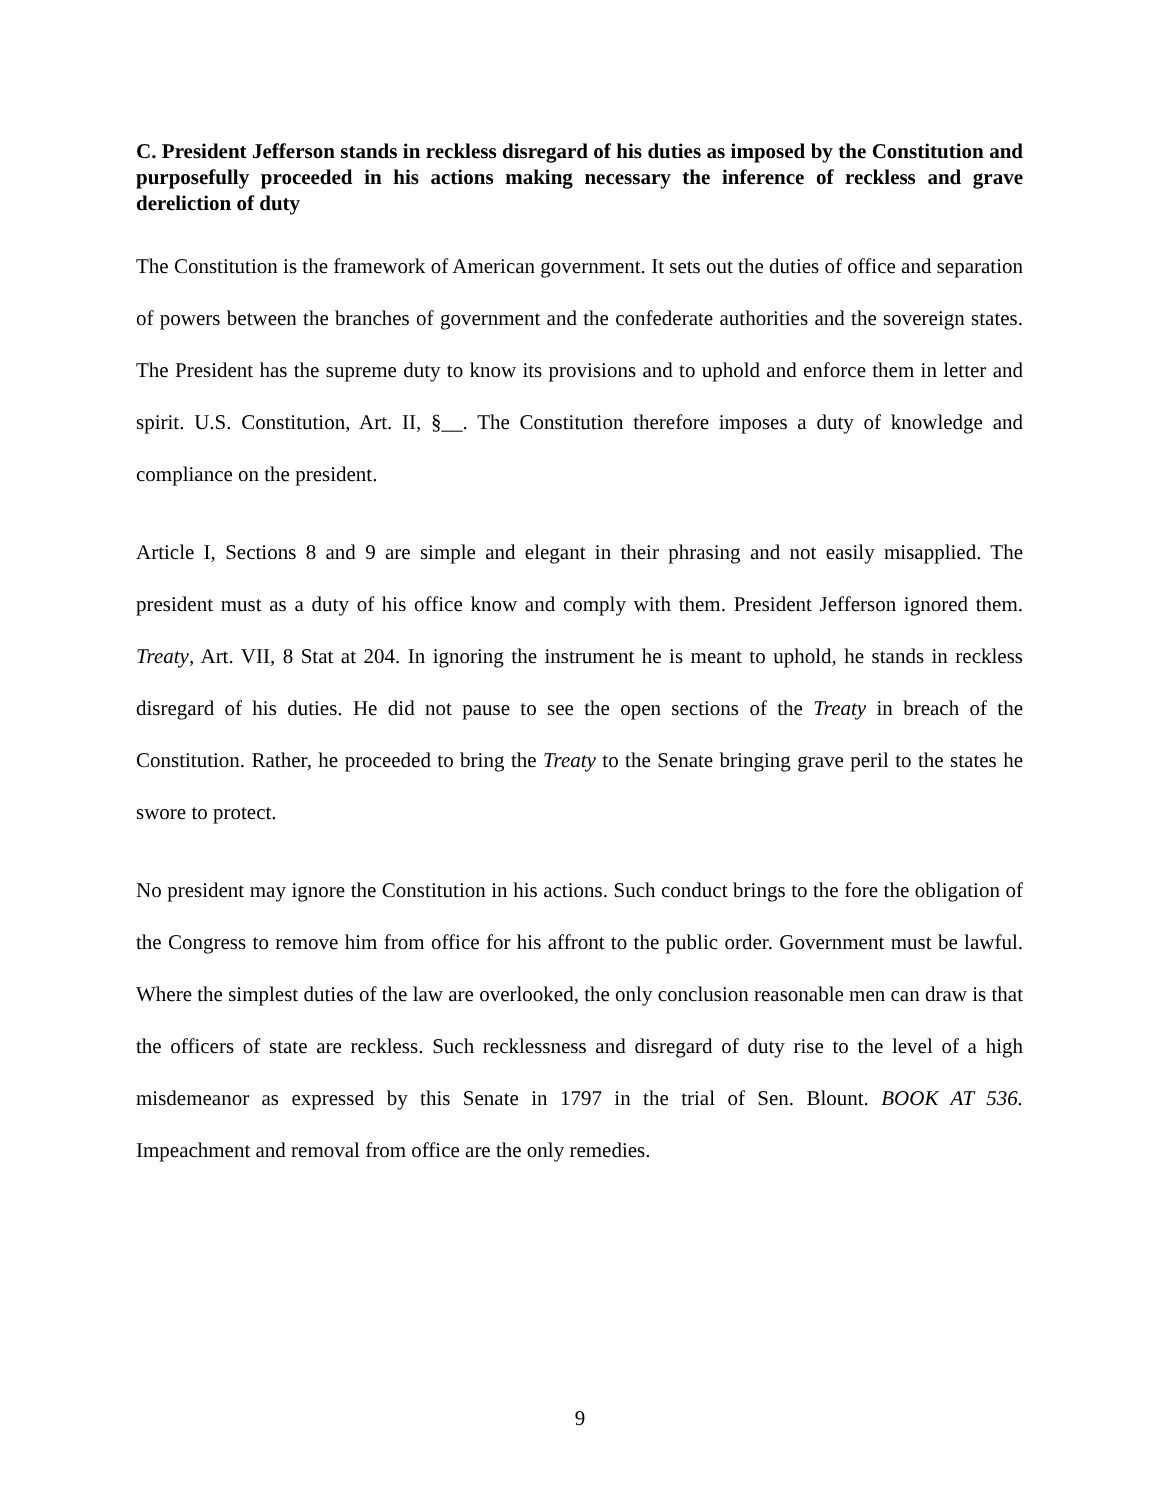C. President Jefferson stands in reckless disregard of his duties as imposed by the Constitution and purposefully proceeded in his actions making necessary the inference of reckless and grave dereliction of duty
The Constitution is the framework of American government. It sets out the duties of office and separation of powers between the branches of government and the confederate authorities and the sovereign states. The President has the supreme duty to know its provisions and to uphold and enforce them in letter and spirit. U.S. Constitution, Art. II, §__. The Constitution therefore imposes a duty of knowledge and compliance on the president.
Article I, Sections 8 and 9 are simple and elegant in their phrasing and not easily misapplied. The president must as a duty of his office know and comply with them. President Jefferson ignored them. Treaty, Art. VII, 8 Stat at 204. In ignoring the instrument he is meant to uphold, he stands in reckless disregard of his duties. He did not pause to see the open sections of the Treaty in breach of the Constitution. Rather, he proceeded to bring the Treaty to the Senate bringing grave peril to the states he swore to protect.
No president may ignore the Constitution in his actions. Such conduct brings to the fore the obligation of the Congress to remove him from office for his affront to the public order. Government must be lawful. Where the simplest duties of the law are overlooked, the only conclusion reasonable men can draw is that the officers of state are reckless. Such recklessness and disregard of duty rise to the level of a high misdemeanor as expressed by this Senate in 1797 in the trial of Sen. Blount. BOOK AT 536. Impeachment and removal from office are the only remedies.
9